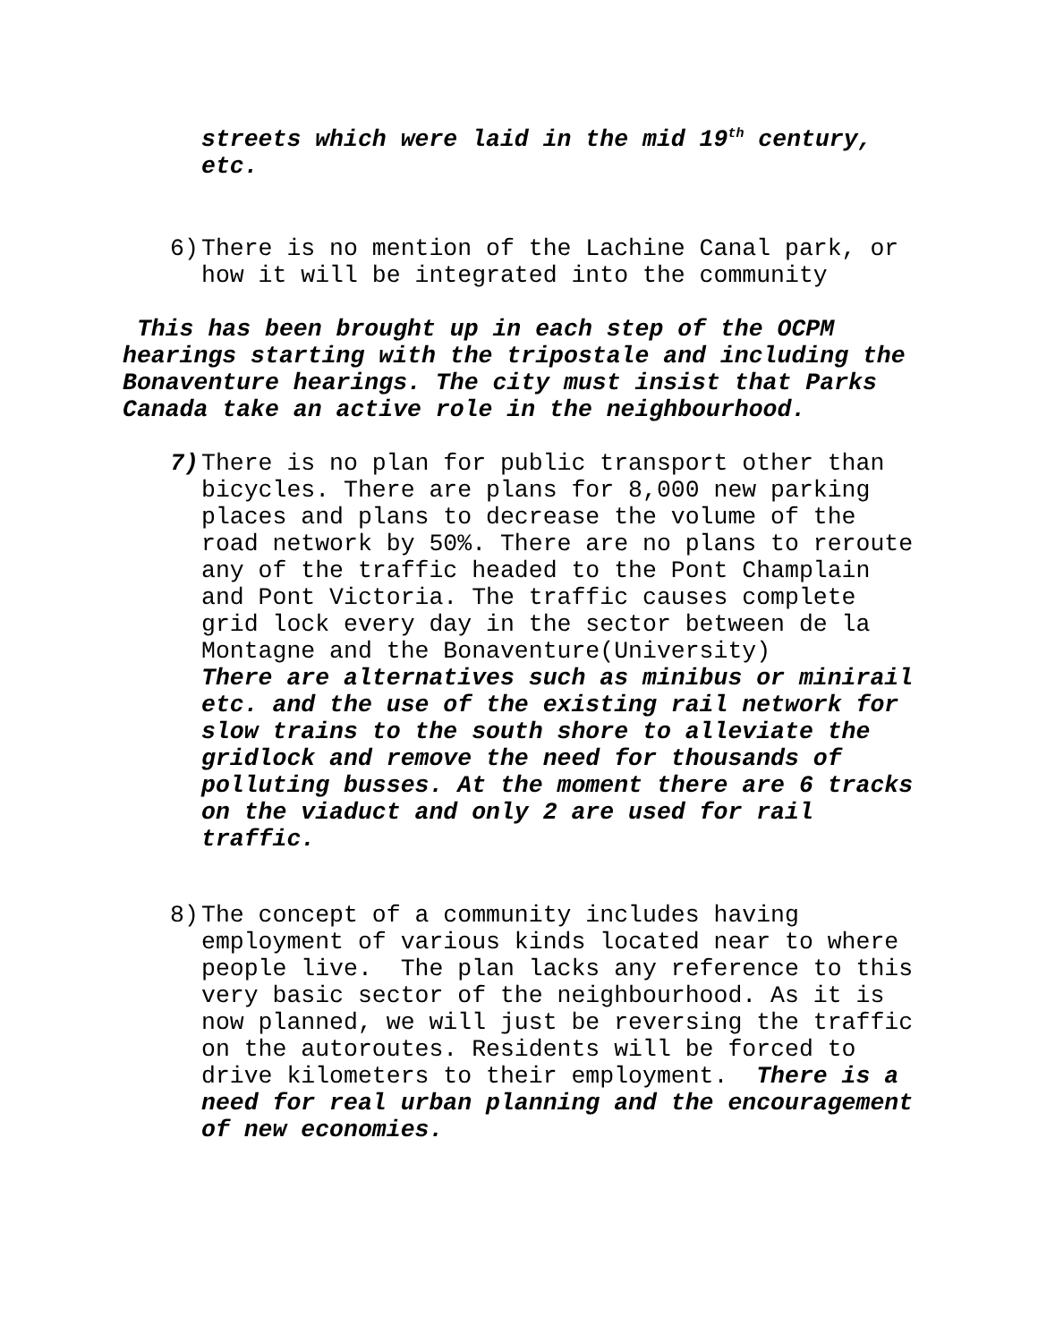streets which were laid in the mid 19<sup>th</sup> century, etc.
6) There is no mention of the Lachine Canal park, or how it will be integrated into the community
This has been brought up in each step of the OCPM hearings starting with the tripostale and including the Bonaventure hearings. The city must insist that Parks Canada take an active role in the neighbourhood.
7) There is no plan for public transport other than bicycles. There are plans for 8,000 new parking places and plans to decrease the volume of the road network by 50%. There are no plans to reroute any of the traffic headed to the Pont Champlain and Pont Victoria. The traffic causes complete grid lock every day in the sector between de la Montagne and the Bonaventure(University)
There are alternatives such as minibus or minirail etc. and the use of the existing rail network for slow trains to the south shore to alleviate the gridlock and remove the need for thousands of polluting busses. At the moment there are 6 tracks on the viaduct and only 2 are used for rail traffic.
8) The concept of a community includes having employment of various kinds located near to where people live. The plan lacks any reference to this very basic sector of the neighbourhood. As it is now planned, we will just be reversing the traffic on the autoroutes. Residents will be forced to drive kilometers to their employment. There is a need for real urban planning and the encouragement of new economies.